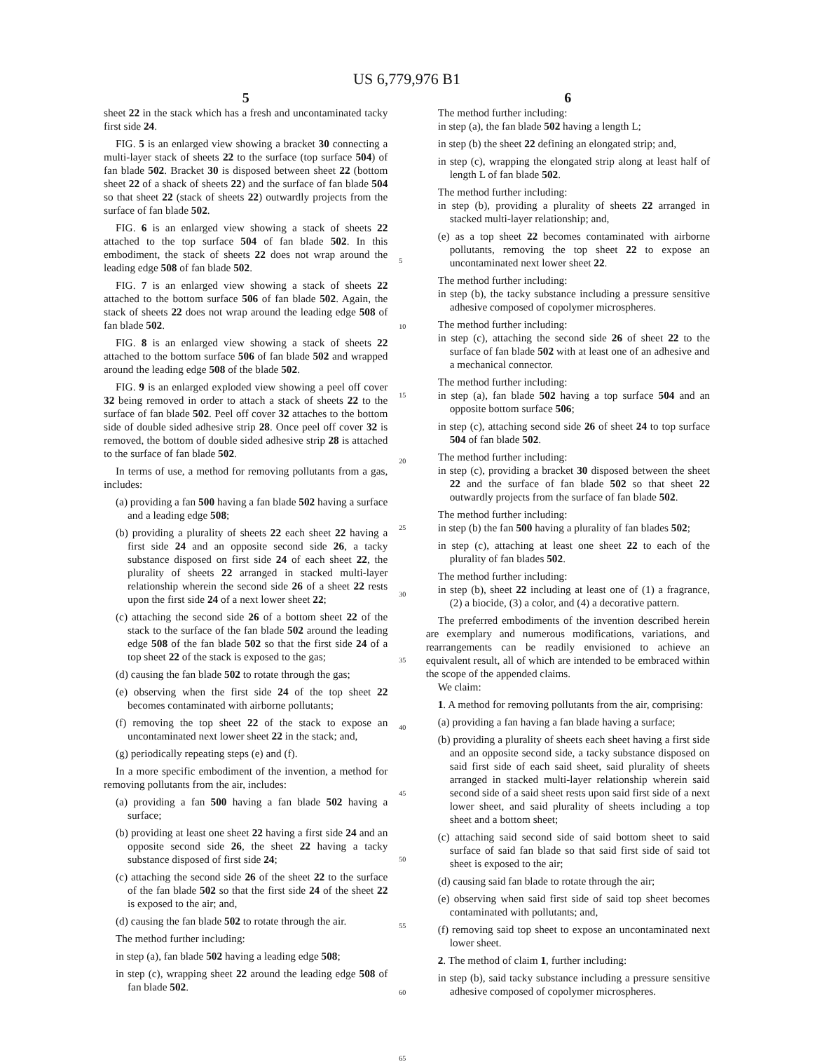US 6,779,976 B1
5
sheet 22 in the stack which has a fresh and uncontaminated tacky first side 24.
FIG. 5 is an enlarged view showing a bracket 30 connecting a multi-layer stack of sheets 22 to the surface (top surface 504) of fan blade 502. Bracket 30 is disposed between sheet 22 (bottom sheet 22 of a shack of sheets 22) and the surface of fan blade 504 so that sheet 22 (stack of sheets 22) outwardly projects from the surface of fan blade 502.
FIG. 6 is an enlarged view showing a stack of sheets 22 attached to the top surface 504 of fan blade 502. In this embodiment, the stack of sheets 22 does not wrap around the leading edge 508 of fan blade 502.
FIG. 7 is an enlarged view showing a stack of sheets 22 attached to the bottom surface 506 of fan blade 502. Again, the stack of sheets 22 does not wrap around the leading edge 508 of fan blade 502.
FIG. 8 is an enlarged view showing a stack of sheets 22 attached to the bottom surface 506 of fan blade 502 and wrapped around the leading edge 508 of the blade 502.
FIG. 9 is an enlarged exploded view showing a peel off cover 32 being removed in order to attach a stack of sheets 22 to the surface of fan blade 502. Peel off cover 32 attaches to the bottom side of double sided adhesive strip 28. Once peel off cover 32 is removed, the bottom of double sided adhesive strip 28 is attached to the surface of fan blade 502.
In terms of use, a method for removing pollutants from a gas, includes:
(a) providing a fan 500 having a fan blade 502 having a surface and a leading edge 508;
(b) providing a plurality of sheets 22 each sheet 22 having a first side 24 and an opposite second side 26, a tacky substance disposed on first side 24 of each sheet 22, the plurality of sheets 22 arranged in stacked multi-layer relationship wherein the second side 26 of a sheet 22 rests upon the first side 24 of a next lower sheet 22;
(c) attaching the second side 26 of a bottom sheet 22 of the stack to the surface of the fan blade 502 around the leading edge 508 of the fan blade 502 so that the first side 24 of a top sheet 22 of the stack is exposed to the gas;
(d) causing the fan blade 502 to rotate through the gas;
(e) observing when the first side 24 of the top sheet 22 becomes contaminated with airborne pollutants;
(f) removing the top sheet 22 of the stack to expose an uncontaminated next lower sheet 22 in the stack; and,
(g) periodically repeating steps (e) and (f).
In a more specific embodiment of the invention, a method for removing pollutants from the air, includes:
(a) providing a fan 500 having a fan blade 502 having a surface;
(b) providing at least one sheet 22 having a first side 24 and an opposite second side 26, the sheet 22 having a tacky substance disposed of first side 24;
(c) attaching the second side 26 of the sheet 22 to the surface of the fan blade 502 so that the first side 24 of the sheet 22 is exposed to the air; and,
(d) causing the fan blade 502 to rotate through the air.
The method further including:
in step (a), fan blade 502 having a leading edge 508;
in step (c), wrapping sheet 22 around the leading edge 508 of fan blade 502.
5
10
15
20
25
30
35
40
45
50
55
60
65
6
The method further including:
in step (a), the fan blade 502 having a length L;
in step (b) the sheet 22 defining an elongated strip; and,
in step (c), wrapping the elongated strip along at least half of length L of fan blade 502.
The method further including:
in step (b), providing a plurality of sheets 22 arranged in stacked multi-layer relationship; and,
(e) as a top sheet 22 becomes contaminated with airborne pollutants, removing the top sheet 22 to expose an uncontaminated next lower sheet 22.
The method further including:
in step (b), the tacky substance including a pressure sensitive adhesive composed of copolymer microspheres.
The method further including:
in step (c), attaching the second side 26 of sheet 22 to the surface of fan blade 502 with at least one of an adhesive and a mechanical connector.
The method further including:
in step (a), fan blade 502 having a top surface 504 and an opposite bottom surface 506;
in step (c), attaching second side 26 of sheet 24 to top surface 504 of fan blade 502.
The method further including:
in step (c), providing a bracket 30 disposed between the sheet 22 and the surface of fan blade 502 so that sheet 22 outwardly projects from the surface of fan blade 502.
The method further including:
in step (b) the fan 500 having a plurality of fan blades 502;
in step (c), attaching at least one sheet 22 to each of the plurality of fan blades 502.
The method further including:
in step (b), sheet 22 including at least one of (1) a fragrance, (2) a biocide, (3) a color, and (4) a decorative pattern.
The preferred embodiments of the invention described herein are exemplary and numerous modifications, variations, and rearrangements can be readily envisioned to achieve an equivalent result, all of which are intended to be embraced within the scope of the appended claims.
We claim:
1. A method for removing pollutants from the air, comprising:
(a) providing a fan having a fan blade having a surface;
(b) providing a plurality of sheets each sheet having a first side and an opposite second side, a tacky substance disposed on said first side of each said sheet, said plurality of sheets arranged in stacked multi-layer relationship wherein said second side of a said sheet rests upon said first side of a next lower sheet, and said plurality of sheets including a top sheet and a bottom sheet;
(c) attaching said second side of said bottom sheet to said surface of said fan blade so that said first side of said tot sheet is exposed to the air;
(d) causing said fan blade to rotate through the air;
(e) observing when said first side of said top sheet becomes contaminated with pollutants; and,
(f) removing said top sheet to expose an uncontaminated next lower sheet.
2. The method of claim 1, further including:
in step (b), said tacky substance including a pressure sensitive adhesive composed of copolymer microspheres.